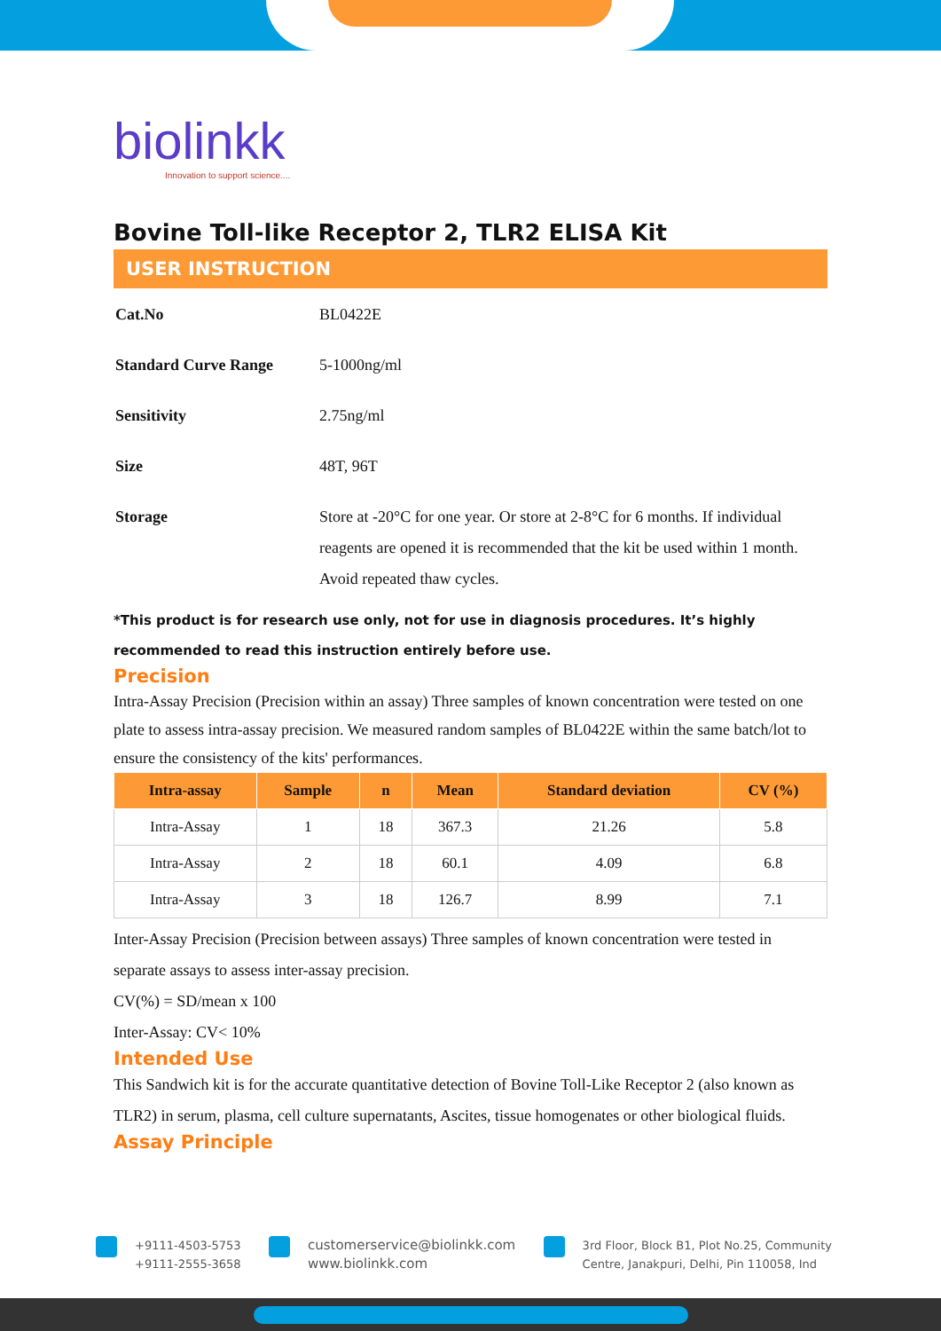biolinkk
Innovation to support science....
Bovine Toll-like Receptor 2, TLR2 ELISA Kit
USER INSTRUCTION
| Cat.No | BL0422E |
| Standard Curve Range | 5-1000ng/ml |
| Sensitivity | 2.75ng/ml |
| Size | 48T, 96T |
| Storage | Store at -20°C for one year. Or store at 2-8°C for 6 months. If individual reagents are opened it is recommended that the kit be used within 1 month. Avoid repeated thaw cycles. |
*This product is for research use only, not for use in diagnosis procedures. It’s highly recommended to read this instruction entirely before use.
Precision
Intra-Assay Precision (Precision within an assay) Three samples of known concentration were tested on one plate to assess intra-assay precision. We measured random samples of BL0422E within the same batch/lot to ensure the consistency of the kits' performances.
| Intra-assay | Sample | n | Mean | Standard deviation | CV (%) |
| --- | --- | --- | --- | --- | --- |
| Intra-Assay | 1 | 18 | 367.3 | 21.26 | 5.8 |
| Intra-Assay | 2 | 18 | 60.1 | 4.09 | 6.8 |
| Intra-Assay | 3 | 18 | 126.7 | 8.99 | 7.1 |
Inter-Assay Precision (Precision between assays) Three samples of known concentration were tested in separate assays to assess inter-assay precision.
CV(%) = SD/mean x 100
Inter-Assay: CV< 10%
Intended Use
This Sandwich kit is for the accurate quantitative detection of Bovine Toll-Like Receptor 2 (also known as TLR2) in serum, plasma, cell culture supernatants, Ascites, tissue homogenates or other biological fluids.
Assay Principle
+9111-4503-5753
+9111-2555-3658
customerservice@biolinkk.com
www.biolinkk.com
3rd Floor, Block B1, Plot No.25, Community
Centre, Janakpuri, Delhi, Pin 110058, Ind